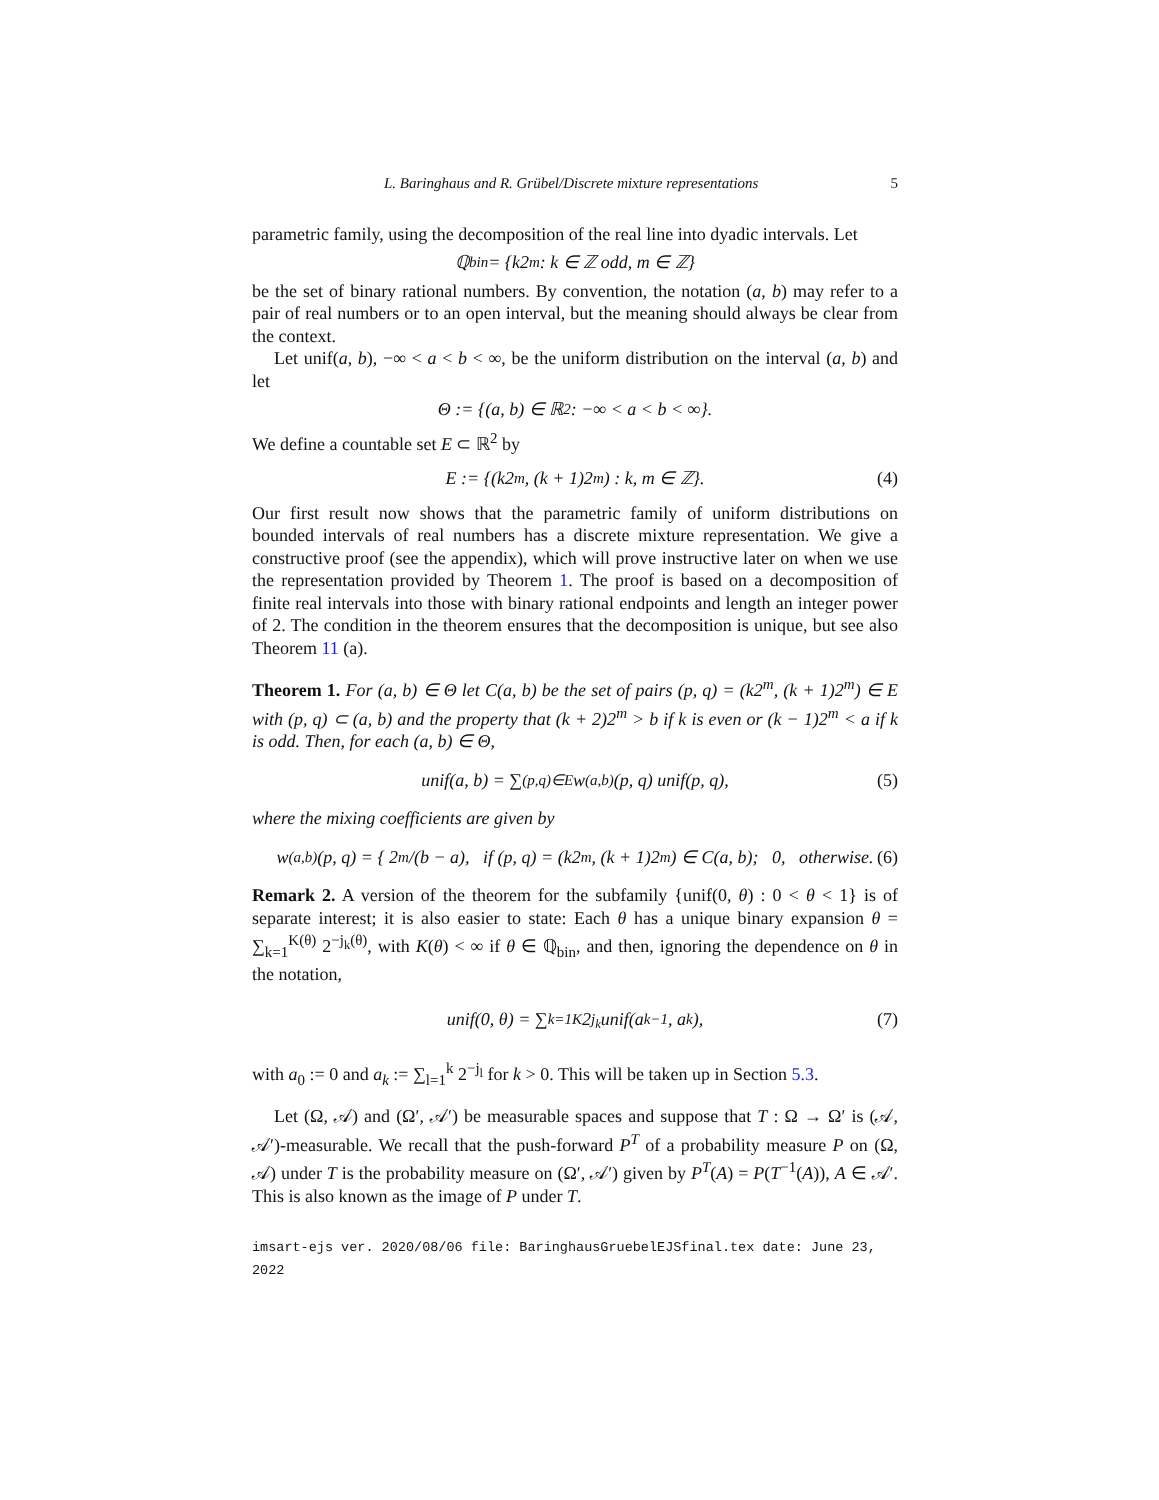L. Baringhaus and R. Grübel/Discrete mixture representations 5
parametric family, using the decomposition of the real line into dyadic intervals. Let
ℚ<sub>bin</sub> = {k2<sup>m</sup> : k ∈ ℤ odd, m ∈ ℤ}
be the set of binary rational numbers. By convention, the notation (a, b) may refer to a pair of real numbers or to an open interval, but the meaning should always be clear from the context.
Let unif(a, b), −∞ < a < b < ∞, be the uniform distribution on the interval (a, b) and let
Θ := {(a, b) ∈ ℝ<sup>2</sup> : −∞ < a < b < ∞}.
We define a countable set E ⊂ ℝ<sup>2</sup> by
E := {(k2<sup>m</sup>, (k + 1)2<sup>m</sup>) : k, m ∈ ℤ}. (4)
Our first result now shows that the parametric family of uniform distributions on bounded intervals of real numbers has a discrete mixture representation. We give a constructive proof (see the appendix), which will prove instructive later on when we use the representation provided by Theorem 1. The proof is based on a decomposition of finite real intervals into those with binary rational endpoints and length an integer power of 2. The condition in the theorem ensures that the decomposition is unique, but see also Theorem 11 (a).
Theorem 1. For (a, b) ∈ Θ let C(a, b) be the set of pairs (p, q) = (k2<sup>m</sup>, (k + 1)2<sup>m</sup>) ∈ E with (p, q) ⊂ (a, b) and the property that (k + 2)2<sup>m</sup> > b if k is even or (k − 1)2<sup>m</sup> < a if k is odd. Then, for each (a, b) ∈ Θ,
unif(a, b) = ∑<sub>(p,q)∈E</sub> w<sub>(a,b)</sub>(p, q) unif(p, q), (5)
where the mixing coefficients are given by
w<sub>(a,b)</sub>(p, q) = { 2<sup>m</sup>/(b − a), if (p, q) = (k2<sup>m</sup>, (k + 1)2<sup>m</sup>) ∈ C(a, b); 0, otherwise. (6)
Remark 2. A version of the theorem for the subfamily {unif(0, θ) : 0 < θ < 1} is of separate interest; it is also easier to state: Each θ has a unique binary expansion θ = ∑<sub>k=1</sub><sup>K(θ)</sup> 2<sup>−j<sub>k</sub>(θ)</sup>, with K(θ) < ∞ if θ ∈ ℚ<sub>bin</sub>, and then, ignoring the dependence on θ in the notation,
unif(0, θ) = ∑<sub>k=1</sub><sup>K</sup> 2<sup>j<sub>k</sub></sup> unif(a<sub>k−1</sub>, a<sub>k</sub>), (7)
with a<sub>0</sub> := 0 and a<sub>k</sub> := ∑<sub>l=1</sub><sup>k</sup> 2<sup>−j<sub>l</sub></sup> for k > 0. This will be taken up in Section 5.3.
Let (Ω, 𝒜) and (Ω′, 𝒜′) be measurable spaces and suppose that T : Ω → Ω′ is (𝒜, 𝒜′)-measurable. We recall that the push-forward P<sup>T</sup> of a probability measure P on (Ω, 𝒜) under T is the probability measure on (Ω′, 𝒜′) given by P<sup>T</sup>(A) = P(T<sup>−1</sup>(A)), A ∈ 𝒜′. This is also known as the image of P under T.
imsart-ejs ver. 2020/08/06 file: BaringhausGruebelEJSfinal.tex date: June 23, 2022